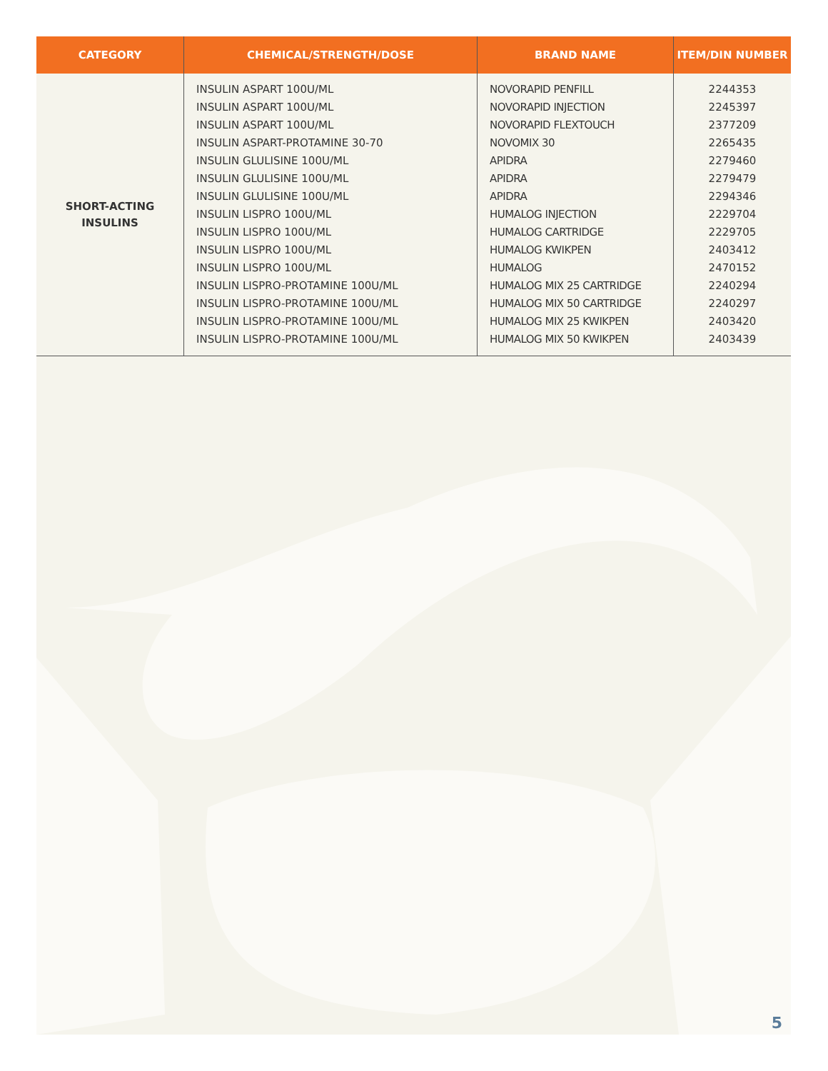| CATEGORY | CHEMICAL/STRENGTH/DOSE | BRAND NAME | ITEM/DIN NUMBER |
| --- | --- | --- | --- |
| SHORT-ACTING INSULINS | INSULIN ASPART 100U/ML INSULIN ASPART 100U/ML INSULIN ASPART 100U/ML INSULIN ASPART-PROTAMINE 30-70 INSULIN GLULISINE 100U/ML INSULIN GLULISINE 100U/ML INSULIN GLULISINE 100U/ML INSULIN LISPRO 100U/ML INSULIN LISPRO 100U/ML INSULIN LISPRO 100U/ML INSULIN LISPRO 100U/ML INSULIN LISPRO-PROTAMINE 100U/ML INSULIN LISPRO-PROTAMINE 100U/ML INSULIN LISPRO-PROTAMINE 100U/ML INSULIN LISPRO-PROTAMINE 100U/ML | NOVORAPID PENFILL NOVORAPID INJECTION NOVORAPID FLEXTOUCH NOVOMIX 30 APIDRA APIDRA APIDRA HUMALOG INJECTION HUMALOG CARTRIDGE HUMALOG KWIKPEN HUMALOG HUMALOG MIX 25 CARTRIDGE HUMALOG MIX 50 CARTRIDGE HUMALOG MIX 25 KWIKPEN HUMALOG MIX 50 KWIKPEN | 2244353 2245397 2377209 2265435 2279460 2279479 2294346 2229704 2229705 2403412 2470152 2240294 2240297 2403420 2403439 |
5